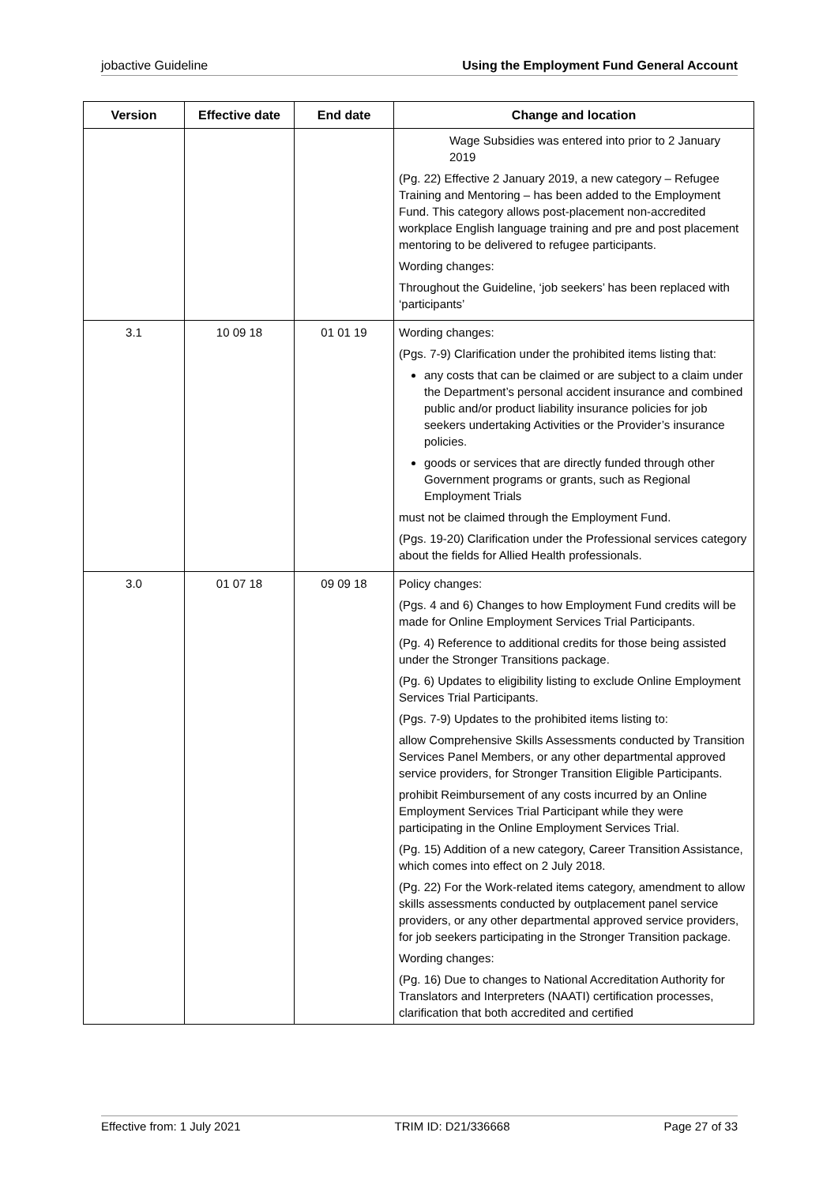jobactive Guideline Using the Employment Fund General Account
| Version | Effective date | End date | Change and location |
| --- | --- | --- | --- |
| | | | Wage Subsidies was entered into prior to 2 January 2019 (Pg. 22) Effective 2 January 2019, a new category – Refugee Training and Mentoring – has been added to the Employment Fund. This category allows post-placement non-accredited workplace English language training and pre and post placement mentoring to be delivered to refugee participants. Wording changes: Throughout the Guideline, ‘job seekers’ has been replaced with ‘participants’ |
| 3.1 | 10 09 18 | 01 01 19 | Wording changes: (Pgs. 7-9) Clarification under the prohibited items listing that: any costs that can be claimed or are subject to a claim under the Department’s personal accident insurance and combined public and/or product liability insurance policies for job seekers undertaking Activities or the Provider’s insurance policies. goods or services that are directly funded through other Government programs or grants, such as Regional Employment Trials must not be claimed through the Employment Fund. (Pgs. 19-20) Clarification under the Professional services category about the fields for Allied Health professionals. |
| 3.0 | 01 07 18 | 09 09 18 | Policy changes: (Pgs. 4 and 6) Changes to how Employment Fund credits will be made for Online Employment Services Trial Participants. (Pg. 4) Reference to additional credits for those being assisted under the Stronger Transitions package. (Pg. 6) Updates to eligibility listing to exclude Online Employment Services Trial Participants. (Pgs. 7-9) Updates to the prohibited items listing to: allow Comprehensive Skills Assessments conducted by Transition Services Panel Members, or any other departmental approved service providers, for Stronger Transition Eligible Participants. prohibit Reimbursement of any costs incurred by an Online Employment Services Trial Participant while they were participating in the Online Employment Services Trial. (Pg. 15) Addition of a new category, Career Transition Assistance, which comes into effect on 2 July 2018. (Pg. 22) For the Work-related items category, amendment to allow skills assessments conducted by outplacement panel service providers, or any other departmental approved service providers, for job seekers participating in the Stronger Transition package. Wording changes: (Pg. 16) Due to changes to National Accreditation Authority for Translators and Interpreters (NAATI) certification processes, clarification that both accredited and certified |
Effective from: 1 July 2021 TRIM ID: D21/336668 Page 27 of 33